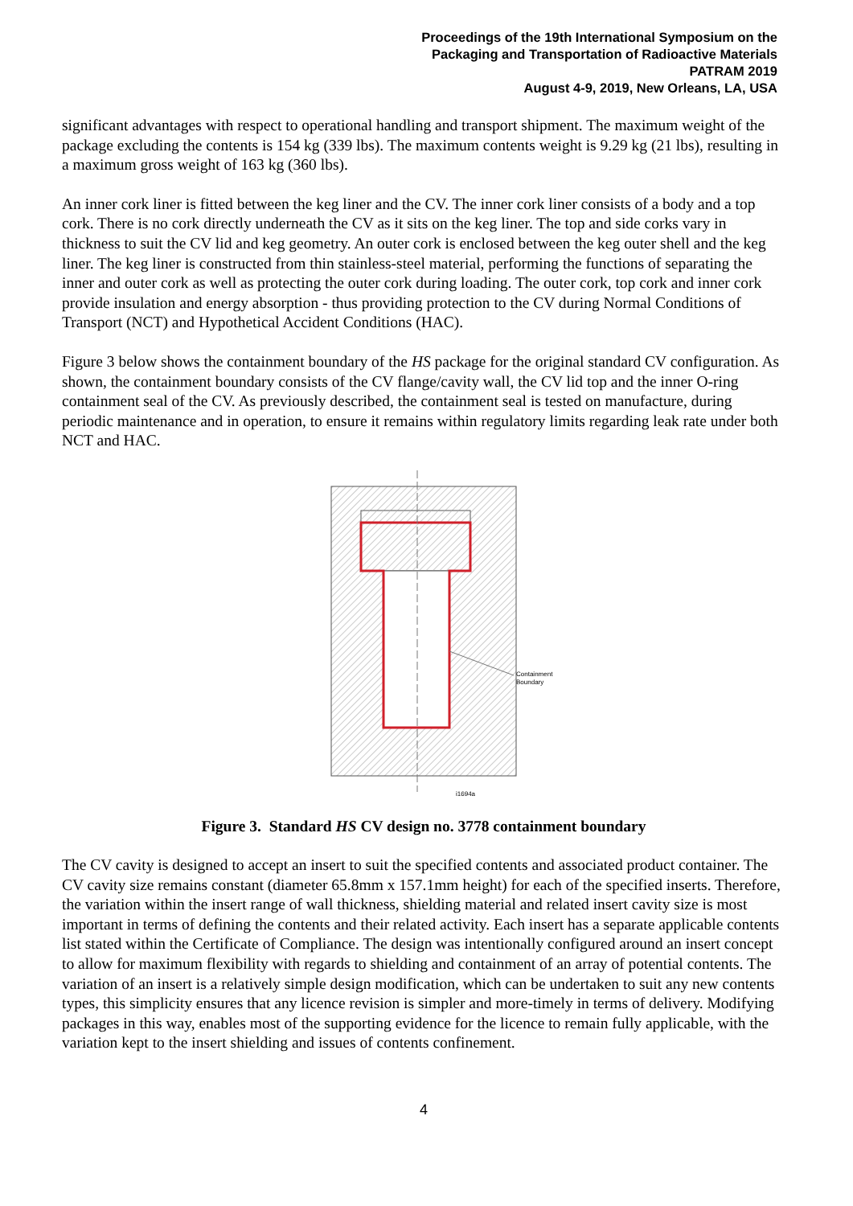Proceedings of the 19th International Symposium on the
Packaging and Transportation of Radioactive Materials
PATRAM 2019
August 4-9, 2019, New Orleans, LA, USA
significant advantages with respect to operational handling and transport shipment. The maximum weight of the package excluding the contents is 154 kg (339 lbs). The maximum contents weight is 9.29 kg (21 lbs), resulting in a maximum gross weight of 163 kg (360 lbs).
An inner cork liner is fitted between the keg liner and the CV. The inner cork liner consists of a body and a top cork. There is no cork directly underneath the CV as it sits on the keg liner. The top and side corks vary in thickness to suit the CV lid and keg geometry. An outer cork is enclosed between the keg outer shell and the keg liner. The keg liner is constructed from thin stainless-steel material, performing the functions of separating the inner and outer cork as well as protecting the outer cork during loading. The outer cork, top cork and inner cork provide insulation and energy absorption - thus providing protection to the CV during Normal Conditions of Transport (NCT) and Hypothetical Accident Conditions (HAC).
Figure 3 below shows the containment boundary of the HS package for the original standard CV configuration. As shown, the containment boundary consists of the CV flange/cavity wall, the CV lid top and the inner O-ring containment seal of the CV. As previously described, the containment seal is tested on manufacture, during periodic maintenance and in operation, to ensure it remains within regulatory limits regarding leak rate under both NCT and HAC.
Containment
Boundary
i1694a
Figure 3. Standard HS CV design no. 3778 containment boundary
The CV cavity is designed to accept an insert to suit the specified contents and associated product container. The CV cavity size remains constant (diameter 65.8mm x 157.1mm height) for each of the specified inserts. Therefore, the variation within the insert range of wall thickness, shielding material and related insert cavity size is most important in terms of defining the contents and their related activity. Each insert has a separate applicable contents list stated within the Certificate of Compliance. The design was intentionally configured around an insert concept to allow for maximum flexibility with regards to shielding and containment of an array of potential contents. The variation of an insert is a relatively simple design modification, which can be undertaken to suit any new contents types, this simplicity ensures that any licence revision is simpler and more-timely in terms of delivery. Modifying packages in this way, enables most of the supporting evidence for the licence to remain fully applicable, with the variation kept to the insert shielding and issues of contents confinement.
4